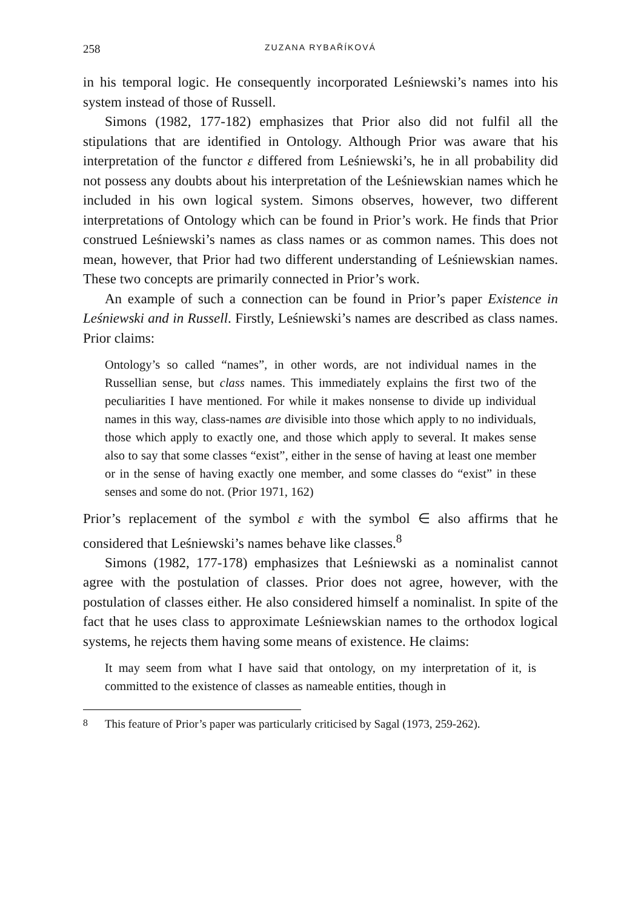258 ZUZANA RYBAŘÍKOVÁ
in his temporal logic. He consequently incorporated Leśniewski’s names into his system instead of those of Russell.
Simons (1982, 177-182) emphasizes that Prior also did not fulfil all the stipulations that are identified in Ontology. Although Prior was aware that his interpretation of the functor ε differed from Leśniewski’s, he in all probability did not possess any doubts about his interpretation of the Leśniewskian names which he included in his own logical system. Simons observes, however, two different interpretations of Ontology which can be found in Prior’s work. He finds that Prior construed Leśniewski’s names as class names or as common names. This does not mean, however, that Prior had two different understanding of Leśniewskian names. These two concepts are primarily connected in Prior’s work.
An example of such a connection can be found in Prior’s paper Existence in Leśniewski and in Russell. Firstly, Leśniewski’s names are described as class names. Prior claims:
Ontology’s so called “names”, in other words, are not individual names in the Russellian sense, but class names. This immediately explains the first two of the peculiarities I have mentioned. For while it makes nonsense to divide up individual names in this way, class-names are divisible into those which apply to no individuals, those which apply to exactly one, and those which apply to several. It makes sense also to say that some classes “exist”, either in the sense of having at least one member or in the sense of having exactly one member, and some classes do “exist” in these senses and some do not. (Prior 1971, 162)
Prior’s replacement of the symbol ε with the symbol ∈ also affirms that he considered that Leśniewski’s names behave like classes.<sup>8</sup>
Simons (1982, 177-178) emphasizes that Leśniewski as a nominalist cannot agree with the postulation of classes. Prior does not agree, however, with the postulation of classes either. He also considered himself a nominalist. In spite of the fact that he uses class to approximate Leśniewskian names to the orthodox logical systems, he rejects them having some means of existence. He claims:
It may seem from what I have said that ontology, on my interpretation of it, is committed to the existence of classes as nameable entities, though in
<sup>8</sup> This feature of Prior’s paper was particularly criticised by Sagal (1973, 259-262).